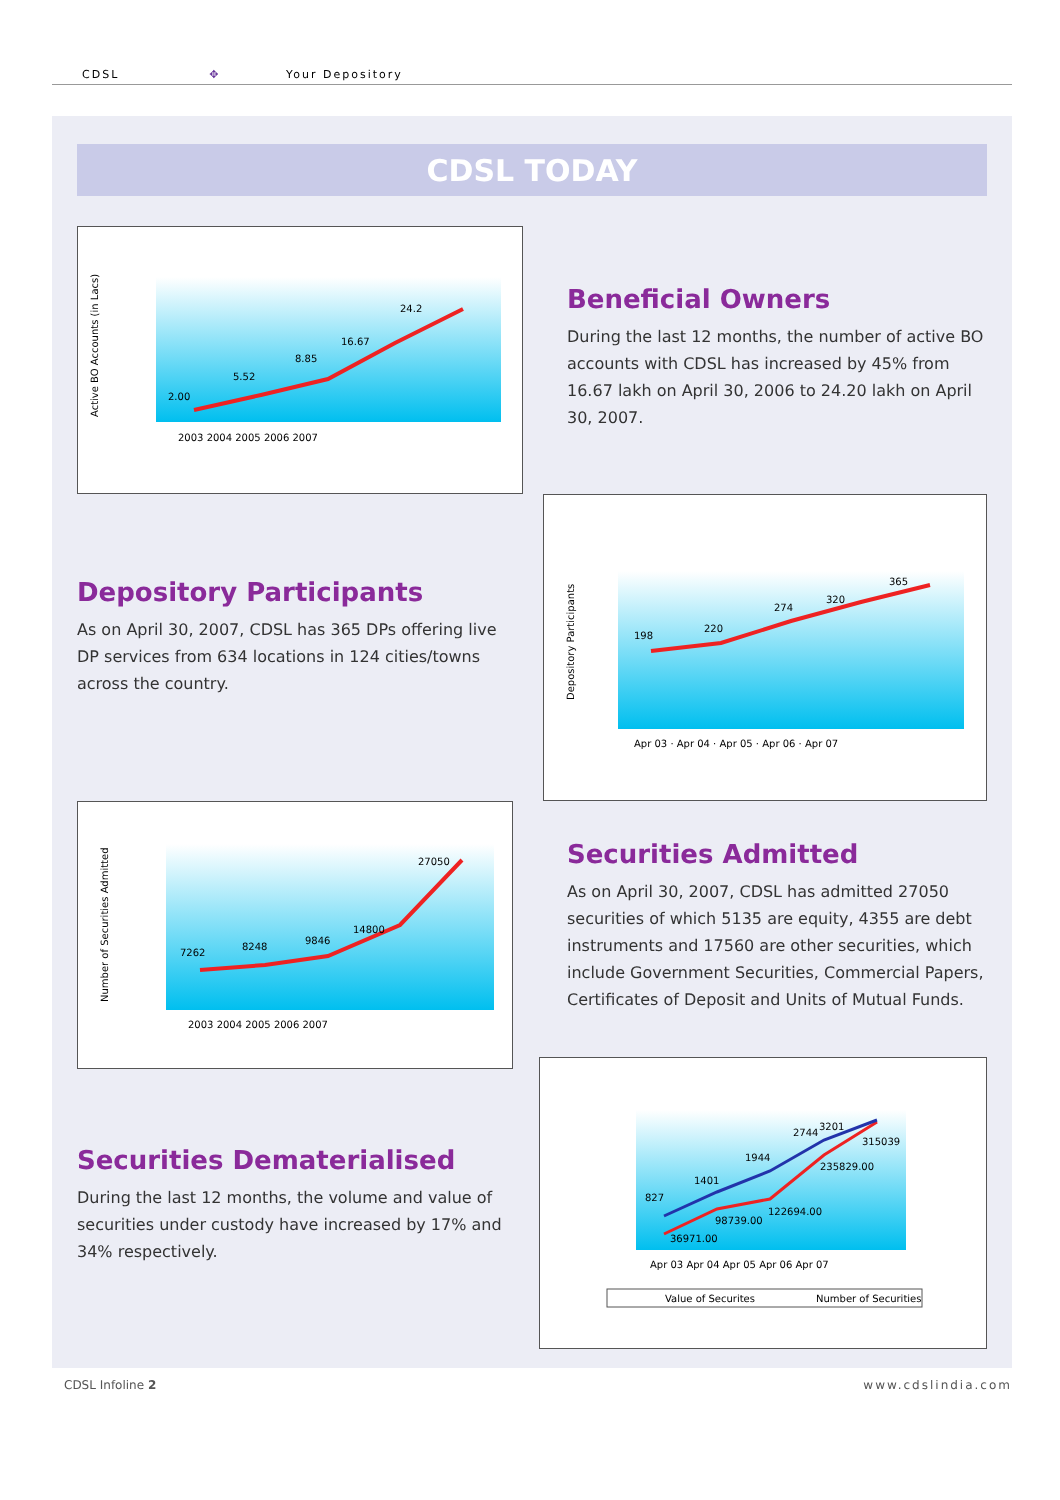CDSL ✥ Your Depository
CDSL TODAY
2.00
5.52
8.85
16.67
24.2
2003 2004 2005 2006 2007
Active BO Accounts (in Lacs)
Beneficial Owners
During the last 12 months, the number of active BO accounts with CDSL has increased by 45% from 16.67 lakh on April 30, 2006 to 24.20 lakh on April 30, 2007.
Depository Participants
As on April 30, 2007, CDSL has 365 DPs offering live DP services from 634 locations in 124 cities/towns across the country.
198
220
274
320
365
Apr 03 · Apr 04 · Apr 05 · Apr 06 · Apr 07
Depository Participants
7262
8248
9846
14800
27050
2003 2004 2005 2006 2007
Number of Securities Admitted
Securities Admitted
As on April 30, 2007, CDSL has admitted 27050 securities of which 5135 are equity, 4355 are debt instruments and 17560 are other securities, which include Government Securities, Commercial Papers, Certificates of Deposit and Units of Mutual Funds.
Securities Dematerialised
During the last 12 months, the volume and value of securities under custody have increased by 17% and 34% respectively.
827
1401
1944
2744
3201
36971.00
98739.00
122694.00
235829.00
315039
Apr 03 Apr 04 Apr 05 Apr 06 Apr 07
Value of Securites
Number of Securities
CDSL Infoline 2 www.cdslindia.com